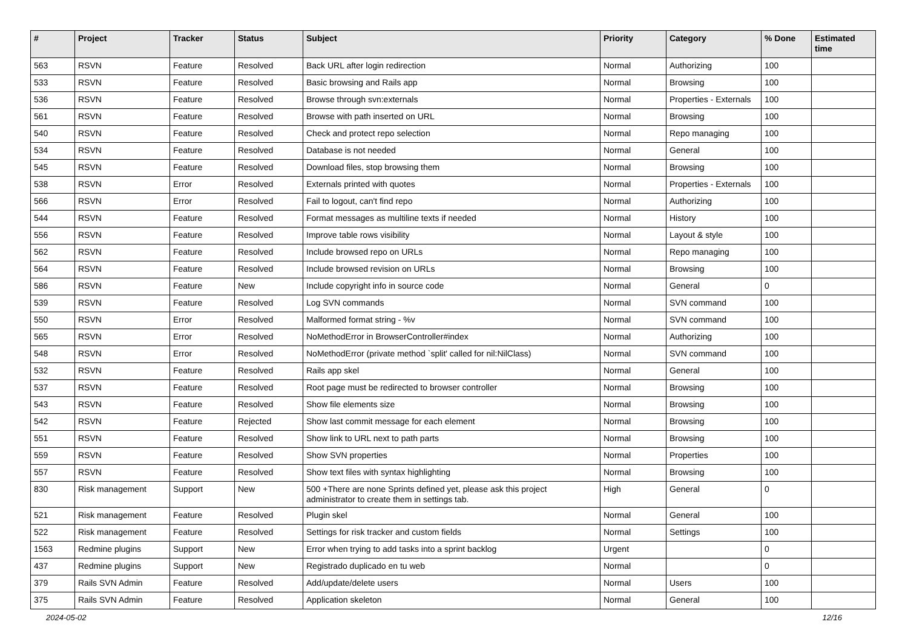| # | Project | Tracker | Status | Subject | Priority | Category | % Done | Estimated time |
| --- | --- | --- | --- | --- | --- | --- | --- | --- |
| 563 | RSVN | Feature | Resolved | Back URL after login redirection | Normal | Authorizing | 100 | |
| 533 | RSVN | Feature | Resolved | Basic browsing and Rails app | Normal | Browsing | 100 | |
| 536 | RSVN | Feature | Resolved | Browse through svn:externals | Normal | Properties - Externals | 100 | |
| 561 | RSVN | Feature | Resolved | Browse with path inserted on URL | Normal | Browsing | 100 | |
| 540 | RSVN | Feature | Resolved | Check and protect repo selection | Normal | Repo managing | 100 | |
| 534 | RSVN | Feature | Resolved | Database is not needed | Normal | General | 100 | |
| 545 | RSVN | Feature | Resolved | Download files, stop browsing them | Normal | Browsing | 100 | |
| 538 | RSVN | Error | Resolved | Externals printed with quotes | Normal | Properties - Externals | 100 | |
| 566 | RSVN | Error | Resolved | Fail to logout, can't find repo | Normal | Authorizing | 100 | |
| 544 | RSVN | Feature | Resolved | Format messages as multiline texts if needed | Normal | History | 100 | |
| 556 | RSVN | Feature | Resolved | Improve table rows visibility | Normal | Layout & style | 100 | |
| 562 | RSVN | Feature | Resolved | Include browsed repo on URLs | Normal | Repo managing | 100 | |
| 564 | RSVN | Feature | Resolved | Include browsed revision on URLs | Normal | Browsing | 100 | |
| 586 | RSVN | Feature | New | Include copyright info in source code | Normal | General | 0 | |
| 539 | RSVN | Feature | Resolved | Log SVN commands | Normal | SVN command | 100 | |
| 550 | RSVN | Error | Resolved | Malformed format string - %v | Normal | SVN command | 100 | |
| 565 | RSVN | Error | Resolved | NoMethodError in BrowserController#index | Normal | Authorizing | 100 | |
| 548 | RSVN | Error | Resolved | NoMethodError (private method `split' called for nil:NilClass) | Normal | SVN command | 100 | |
| 532 | RSVN | Feature | Resolved | Rails app skel | Normal | General | 100 | |
| 537 | RSVN | Feature | Resolved | Root page must be redirected to browser controller | Normal | Browsing | 100 | |
| 543 | RSVN | Feature | Resolved | Show file elements size | Normal | Browsing | 100 | |
| 542 | RSVN | Feature | Rejected | Show last commit message for each element | Normal | Browsing | 100 | |
| 551 | RSVN | Feature | Resolved | Show link to URL next to path parts | Normal | Browsing | 100 | |
| 559 | RSVN | Feature | Resolved | Show SVN properties | Normal | Properties | 100 | |
| 557 | RSVN | Feature | Resolved | Show text files with syntax highlighting | Normal | Browsing | 100 | |
| 830 | Risk management | Support | New | 500 +There are none Sprints defined yet, please ask this project administrator to create them in settings tab. | High | General | 0 | |
| 521 | Risk management | Feature | Resolved | Plugin skel | Normal | General | 100 | |
| 522 | Risk management | Feature | Resolved | Settings for risk tracker and custom fields | Normal | Settings | 100 | |
| 1563 | Redmine plugins | Support | New | Error when trying to add tasks into a sprint backlog | Urgent | | 0 | |
| 437 | Redmine plugins | Support | New | Registrado duplicado en tu web | Normal | | 0 | |
| 379 | Rails SVN Admin | Feature | Resolved | Add/update/delete users | Normal | Users | 100 | |
| 375 | Rails SVN Admin | Feature | Resolved | Application skeleton | Normal | General | 100 | |
2024-05-02 12/16